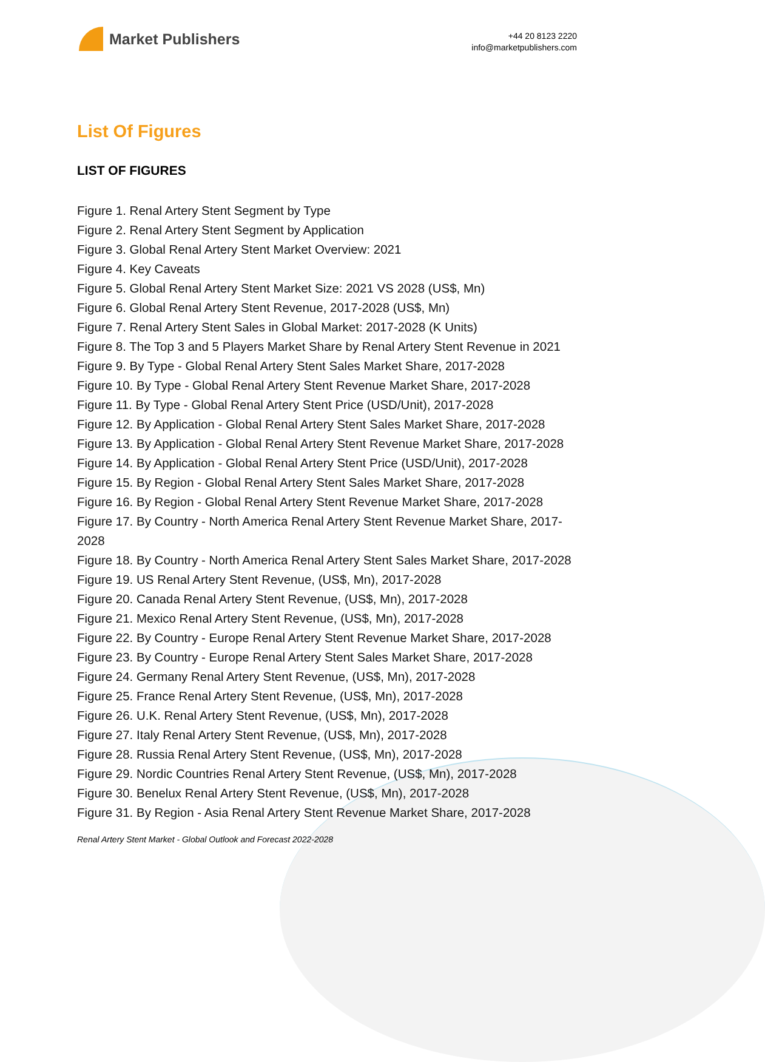Market Publishers
+44 20 8123 2220
info@marketpublishers.com
List Of Figures
LIST OF FIGURES
Figure 1. Renal Artery Stent Segment by Type
Figure 2. Renal Artery Stent Segment by Application
Figure 3. Global Renal Artery Stent Market Overview: 2021
Figure 4. Key Caveats
Figure 5. Global Renal Artery Stent Market Size: 2021 VS 2028 (US$, Mn)
Figure 6. Global Renal Artery Stent Revenue, 2017-2028 (US$, Mn)
Figure 7. Renal Artery Stent Sales in Global Market: 2017-2028 (K Units)
Figure 8. The Top 3 and 5 Players Market Share by Renal Artery Stent Revenue in 2021
Figure 9. By Type - Global Renal Artery Stent Sales Market Share, 2017-2028
Figure 10. By Type - Global Renal Artery Stent Revenue Market Share, 2017-2028
Figure 11. By Type - Global Renal Artery Stent Price (USD/Unit), 2017-2028
Figure 12. By Application - Global Renal Artery Stent Sales Market Share, 2017-2028
Figure 13. By Application - Global Renal Artery Stent Revenue Market Share, 2017-2028
Figure 14. By Application - Global Renal Artery Stent Price (USD/Unit), 2017-2028
Figure 15. By Region - Global Renal Artery Stent Sales Market Share, 2017-2028
Figure 16. By Region - Global Renal Artery Stent Revenue Market Share, 2017-2028
Figure 17. By Country - North America Renal Artery Stent Revenue Market Share, 2017-2028
Figure 18. By Country - North America Renal Artery Stent Sales Market Share, 2017-2028
Figure 19. US Renal Artery Stent Revenue, (US$, Mn), 2017-2028
Figure 20. Canada Renal Artery Stent Revenue, (US$, Mn), 2017-2028
Figure 21. Mexico Renal Artery Stent Revenue, (US$, Mn), 2017-2028
Figure 22. By Country - Europe Renal Artery Stent Revenue Market Share, 2017-2028
Figure 23. By Country - Europe Renal Artery Stent Sales Market Share, 2017-2028
Figure 24. Germany Renal Artery Stent Revenue, (US$, Mn), 2017-2028
Figure 25. France Renal Artery Stent Revenue, (US$, Mn), 2017-2028
Figure 26. U.K. Renal Artery Stent Revenue, (US$, Mn), 2017-2028
Figure 27. Italy Renal Artery Stent Revenue, (US$, Mn), 2017-2028
Figure 28. Russia Renal Artery Stent Revenue, (US$, Mn), 2017-2028
Figure 29. Nordic Countries Renal Artery Stent Revenue, (US$, Mn), 2017-2028
Figure 30. Benelux Renal Artery Stent Revenue, (US$, Mn), 2017-2028
Figure 31. By Region - Asia Renal Artery Stent Revenue Market Share, 2017-2028
Renal Artery Stent Market - Global Outlook and Forecast 2022-2028